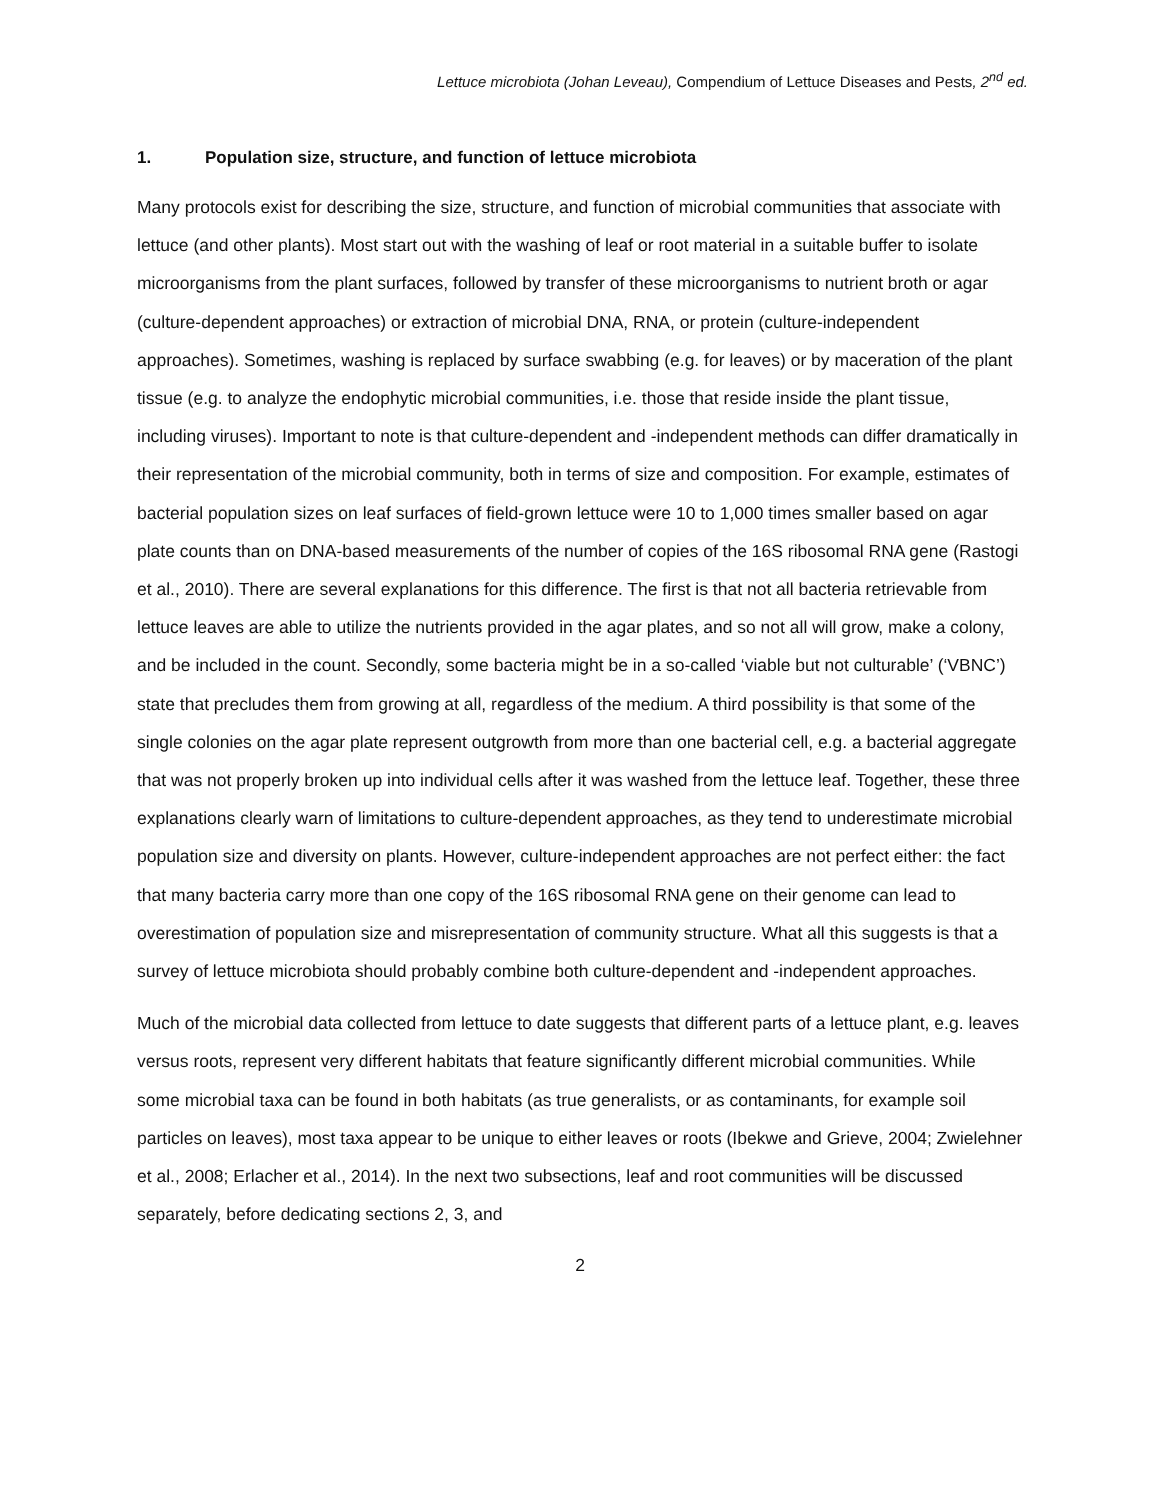Lettuce microbiota (Johan Leveau), Compendium of Lettuce Diseases and Pests, 2<sup>nd</sup> ed.
1. Population size, structure, and function of lettuce microbiota
Many protocols exist for describing the size, structure, and function of microbial communities that associate with lettuce (and other plants). Most start out with the washing of leaf or root material in a suitable buffer to isolate microorganisms from the plant surfaces, followed by transfer of these microorganisms to nutrient broth or agar (culture-dependent approaches) or extraction of microbial DNA, RNA, or protein (culture-independent approaches). Sometimes, washing is replaced by surface swabbing (e.g. for leaves) or by maceration of the plant tissue (e.g. to analyze the endophytic microbial communities, i.e. those that reside inside the plant tissue, including viruses). Important to note is that culture-dependent and -independent methods can differ dramatically in their representation of the microbial community, both in terms of size and composition. For example, estimates of bacterial population sizes on leaf surfaces of field-grown lettuce were 10 to 1,000 times smaller based on agar plate counts than on DNA-based measurements of the number of copies of the 16S ribosomal RNA gene (Rastogi et al., 2010). There are several explanations for this difference. The first is that not all bacteria retrievable from lettuce leaves are able to utilize the nutrients provided in the agar plates, and so not all will grow, make a colony, and be included in the count. Secondly, some bacteria might be in a so-called ‘viable but not culturable’ (‘VBNC’) state that precludes them from growing at all, regardless of the medium. A third possibility is that some of the single colonies on the agar plate represent outgrowth from more than one bacterial cell, e.g. a bacterial aggregate that was not properly broken up into individual cells after it was washed from the lettuce leaf. Together, these three explanations clearly warn of limitations to culture-dependent approaches, as they tend to underestimate microbial population size and diversity on plants. However, culture-independent approaches are not perfect either: the fact that many bacteria carry more than one copy of the 16S ribosomal RNA gene on their genome can lead to overestimation of population size and misrepresentation of community structure. What all this suggests is that a survey of lettuce microbiota should probably combine both culture-dependent and -independent approaches.
Much of the microbial data collected from lettuce to date suggests that different parts of a lettuce plant, e.g. leaves versus roots, represent very different habitats that feature significantly different microbial communities. While some microbial taxa can be found in both habitats (as true generalists, or as contaminants, for example soil particles on leaves), most taxa appear to be unique to either leaves or roots (Ibekwe and Grieve, 2004; Zwielehner et al., 2008; Erlacher et al., 2014). In the next two subsections, leaf and root communities will be discussed separately, before dedicating sections 2, 3, and
2